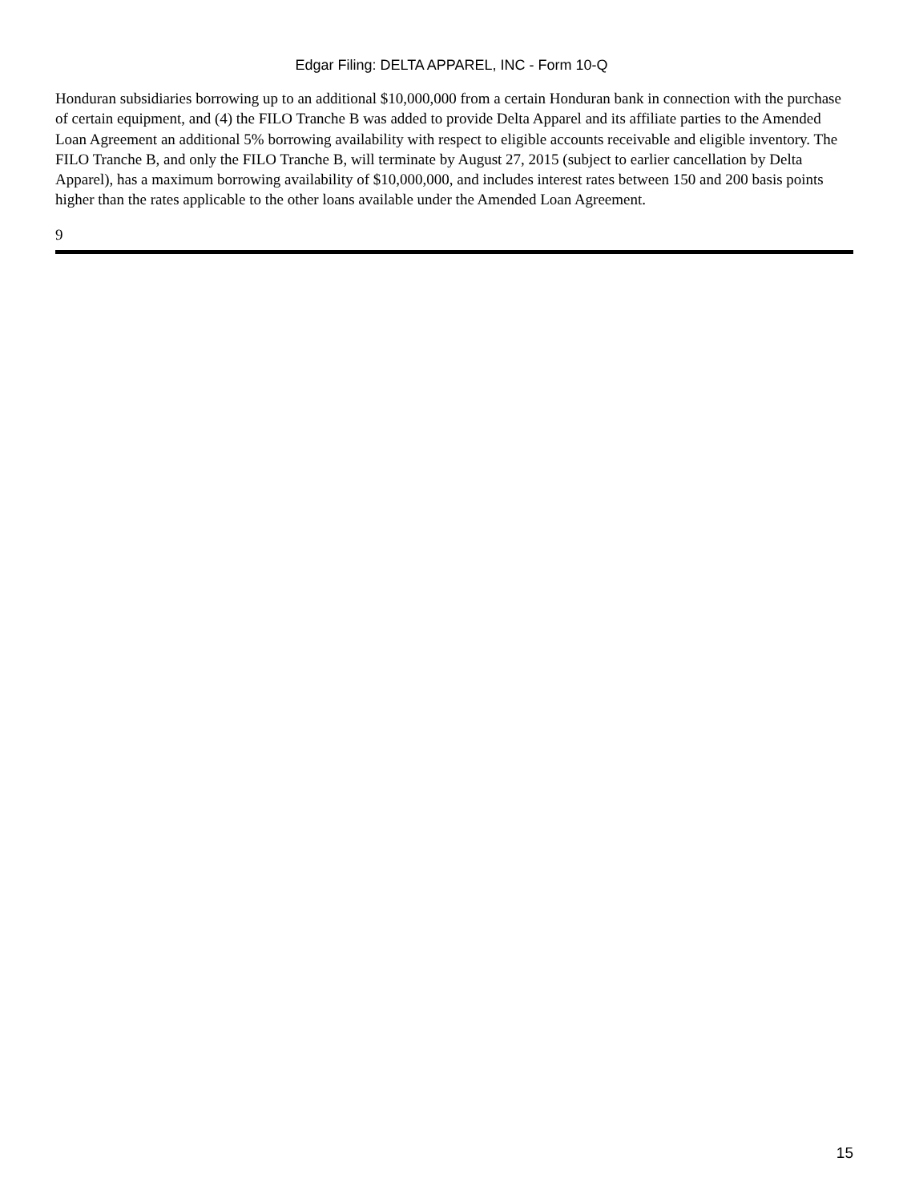Edgar Filing: DELTA APPAREL, INC - Form 10-Q
Honduran subsidiaries borrowing up to an additional $10,000,000 from a certain Honduran bank in connection with the purchase of certain equipment, and (4) the FILO Tranche B was added to provide Delta Apparel and its affiliate parties to the Amended Loan Agreement an additional 5% borrowing availability with respect to eligible accounts receivable and eligible inventory. The FILO Tranche B, and only the FILO Tranche B, will terminate by August 27, 2015 (subject to earlier cancellation by Delta Apparel), has a maximum borrowing availability of $10,000,000, and includes interest rates between 150 and 200 basis points higher than the rates applicable to the other loans available under the Amended Loan Agreement.
9
15